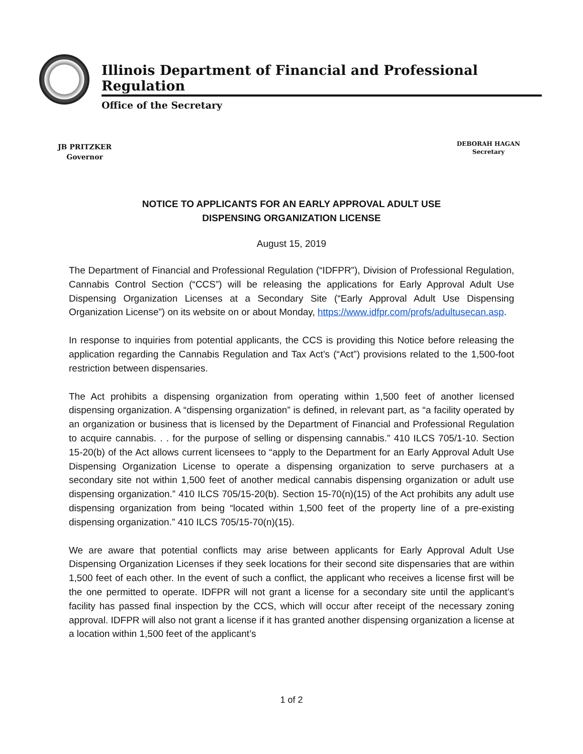Illinois Department of Financial and Professional Regulation
Office of the Secretary
JB PRITZKER
Governor
DEBORAH HAGAN
Secretary
NOTICE TO APPLICANTS FOR AN EARLY APPROVAL ADULT USE
DISPENSING ORGANIZATION LICENSE
August 15, 2019
The Department of Financial and Professional Regulation (“IDFPR”), Division of Professional Regulation, Cannabis Control Section (“CCS”) will be releasing the applications for Early Approval Adult Use Dispensing Organization Licenses at a Secondary Site (“Early Approval Adult Use Dispensing Organization License”) on its website on or about Monday, https://www.idfpr.com/profs/adultusecan.asp.
In response to inquiries from potential applicants, the CCS is providing this Notice before releasing the application regarding the Cannabis Regulation and Tax Act’s (“Act”) provisions related to the 1,500-foot restriction between dispensaries.
The Act prohibits a dispensing organization from operating within 1,500 feet of another licensed dispensing organization. A “dispensing organization” is defined, in relevant part, as “a facility operated by an organization or business that is licensed by the Department of Financial and Professional Regulation to acquire cannabis. . . for the purpose of selling or dispensing cannabis.” 410 ILCS 705/1-10. Section 15-20(b) of the Act allows current licensees to “apply to the Department for an Early Approval Adult Use Dispensing Organization License to operate a dispensing organization to serve purchasers at a secondary site not within 1,500 feet of another medical cannabis dispensing organization or adult use dispensing organization.” 410 ILCS 705/15-20(b). Section 15-70(n)(15) of the Act prohibits any adult use dispensing organization from being “located within 1,500 feet of the property line of a pre-existing dispensing organization.” 410 ILCS 705/15-70(n)(15).
We are aware that potential conflicts may arise between applicants for Early Approval Adult Use Dispensing Organization Licenses if they seek locations for their second site dispensaries that are within 1,500 feet of each other. In the event of such a conflict, the applicant who receives a license first will be the one permitted to operate. IDFPR will not grant a license for a secondary site until the applicant’s facility has passed final inspection by the CCS, which will occur after receipt of the necessary zoning approval. IDFPR will also not grant a license if it has granted another dispensing organization a license at a location within 1,500 feet of the applicant’s
1 of 2